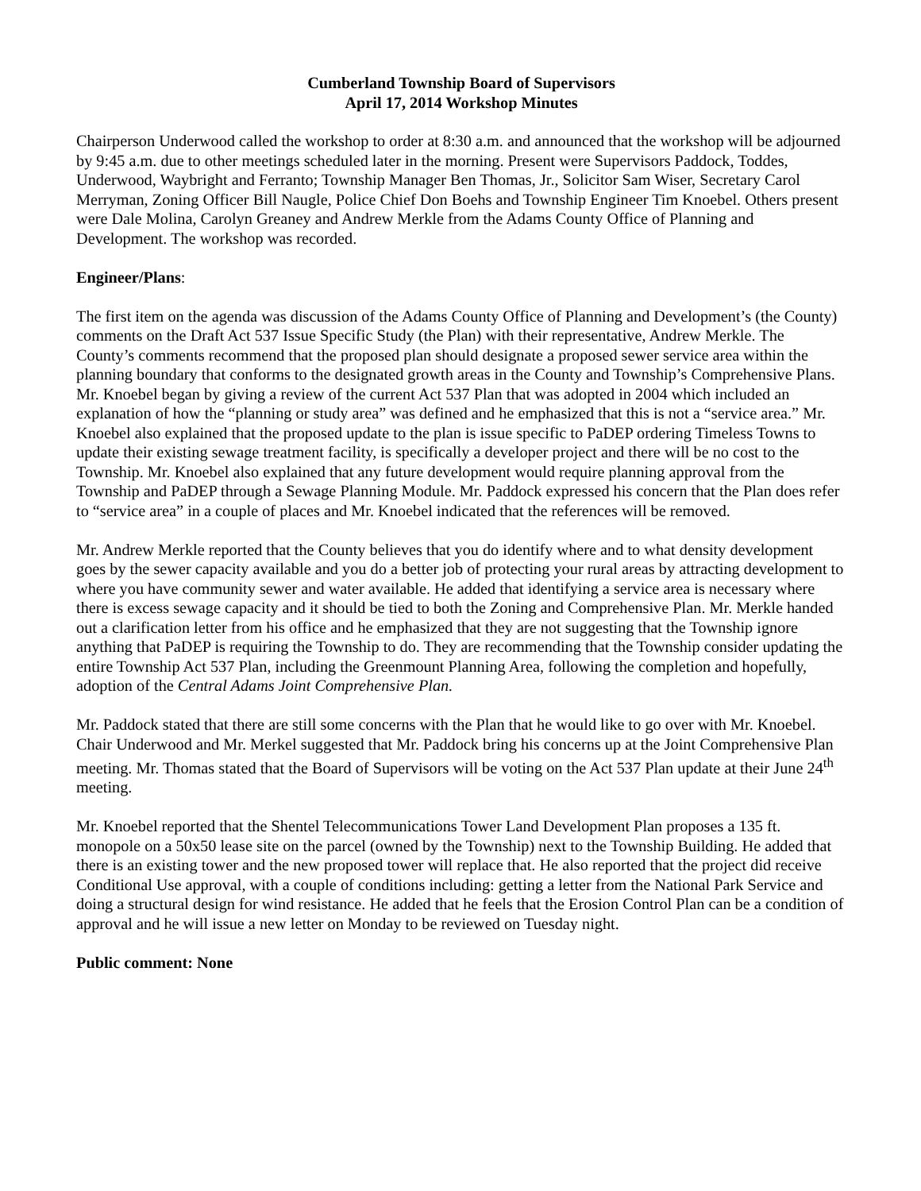Cumberland Township Board of Supervisors
April 17, 2014 Workshop Minutes
Chairperson Underwood called the workshop to order at 8:30 a.m. and announced that the workshop will be adjourned by 9:45 a.m. due to other meetings scheduled later in the morning. Present were Supervisors Paddock, Toddes, Underwood, Waybright and Ferranto; Township Manager Ben Thomas, Jr., Solicitor Sam Wiser, Secretary Carol Merryman, Zoning Officer Bill Naugle, Police Chief Don Boehs and Township Engineer Tim Knoebel. Others present were Dale Molina, Carolyn Greaney and Andrew Merkle from the Adams County Office of Planning and Development. The workshop was recorded.
Engineer/Plans:
The first item on the agenda was discussion of the Adams County Office of Planning and Development’s (the County) comments on the Draft Act 537 Issue Specific Study (the Plan) with their representative, Andrew Merkle. The County’s comments recommend that the proposed plan should designate a proposed sewer service area within the planning boundary that conforms to the designated growth areas in the County and Township’s Comprehensive Plans. Mr. Knoebel began by giving a review of the current Act 537 Plan that was adopted in 2004 which included an explanation of how the “planning or study area” was defined and he emphasized that this is not a “service area.” Mr. Knoebel also explained that the proposed update to the plan is issue specific to PaDEP ordering Timeless Towns to update their existing sewage treatment facility, is specifically a developer project and there will be no cost to the Township. Mr. Knoebel also explained that any future development would require planning approval from the Township and PaDEP through a Sewage Planning Module. Mr. Paddock expressed his concern that the Plan does refer to “service area” in a couple of places and Mr. Knoebel indicated that the references will be removed.
Mr. Andrew Merkle reported that the County believes that you do identify where and to what density development goes by the sewer capacity available and you do a better job of protecting your rural areas by attracting development to where you have community sewer and water available. He added that identifying a service area is necessary where there is excess sewage capacity and it should be tied to both the Zoning and Comprehensive Plan. Mr. Merkle handed out a clarification letter from his office and he emphasized that they are not suggesting that the Township ignore anything that PaDEP is requiring the Township to do. They are recommending that the Township consider updating the entire Township Act 537 Plan, including the Greenmount Planning Area, following the completion and hopefully, adoption of the Central Adams Joint Comprehensive Plan.
Mr. Paddock stated that there are still some concerns with the Plan that he would like to go over with Mr. Knoebel. Chair Underwood and Mr. Merkel suggested that Mr. Paddock bring his concerns up at the Joint Comprehensive Plan meeting. Mr. Thomas stated that the Board of Supervisors will be voting on the Act 537 Plan update at their June 24<sup>th</sup> meeting.
Mr. Knoebel reported that the Shentel Telecommunications Tower Land Development Plan proposes a 135 ft. monopole on a 50x50 lease site on the parcel (owned by the Township) next to the Township Building. He added that there is an existing tower and the new proposed tower will replace that. He also reported that the project did receive Conditional Use approval, with a couple of conditions including: getting a letter from the National Park Service and doing a structural design for wind resistance. He added that he feels that the Erosion Control Plan can be a condition of approval and he will issue a new letter on Monday to be reviewed on Tuesday night.
Public comment: None